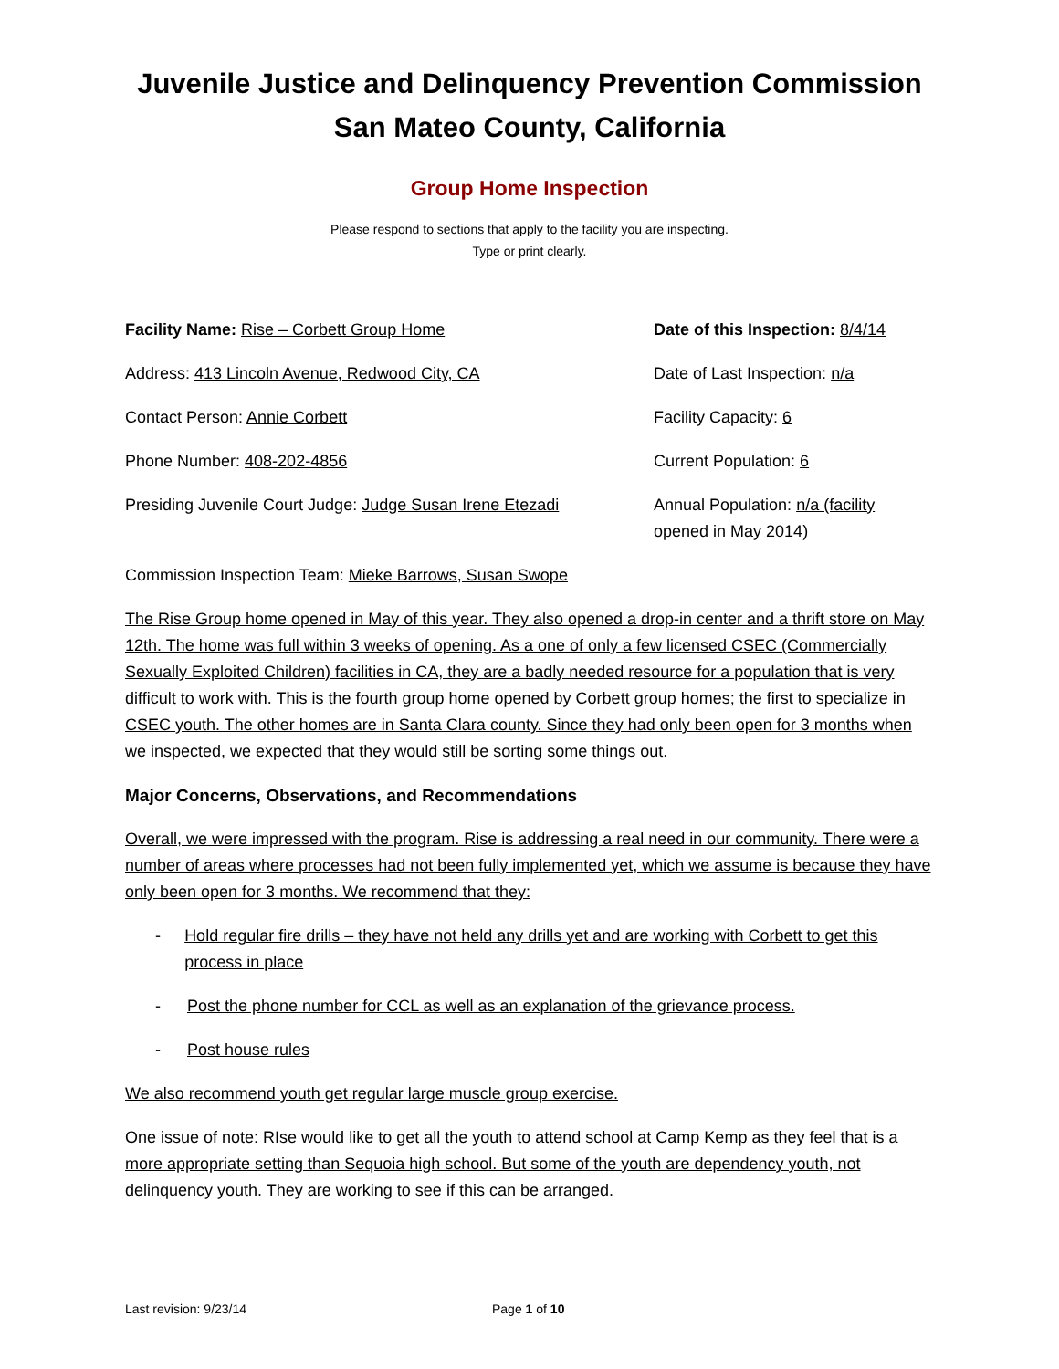Juvenile Justice and Delinquency Prevention Commission
San Mateo County, California
Group Home Inspection
Please respond to sections that apply to the facility you are inspecting.
Type or print clearly.
Facility Name: Rise – Corbett Group Home Date of this Inspection: 8/4/14
Address: 413 Lincoln Avenue, Redwood City, CA Date of Last Inspection: n/a
Contact Person: Annie Corbett Facility Capacity: 6
Phone Number: 408-202-4856 Current Population: 6
Presiding Juvenile Court Judge: Judge Susan Irene Etezadi
Annual Population: n/a (facility opened in May 2014)
Commission Inspection Team: Mieke Barrows, Susan Swope
The Rise Group home opened in May of this year. They also opened a drop-in center and a thrift store on May 12th. The home was full within 3 weeks of opening. As a one of only a few licensed CSEC (Commercially Sexually Exploited Children) facilities in CA, they are a badly needed resource for a population that is very difficult to work with. This is the fourth group home opened by Corbett group homes; the first to specialize in CSEC youth. The other homes are in Santa Clara county. Since they had only been open for 3 months when we inspected, we expected that they would still be sorting some things out.
Major Concerns, Observations, and Recommendations
Overall, we were impressed with the program. Rise is addressing a real need in our community. There were a number of areas where processes had not been fully implemented yet, which we assume is because they have only been open for 3 months. We recommend that they:
- Hold regular fire drills – they have not held any drills yet and are working with Corbett to get this process in place
- Post the phone number for CCL as well as an explanation of the grievance process.
- Post house rules
We also recommend youth get regular large muscle group exercise.
One issue of note: RIse would like to get all the youth to attend school at Camp Kemp as they feel that is a more appropriate setting than Sequoia high school. But some of the youth are dependency youth, not delinquency youth. They are working to see if this can be arranged.
Last revision: 9/23/14 Page 1 of 10